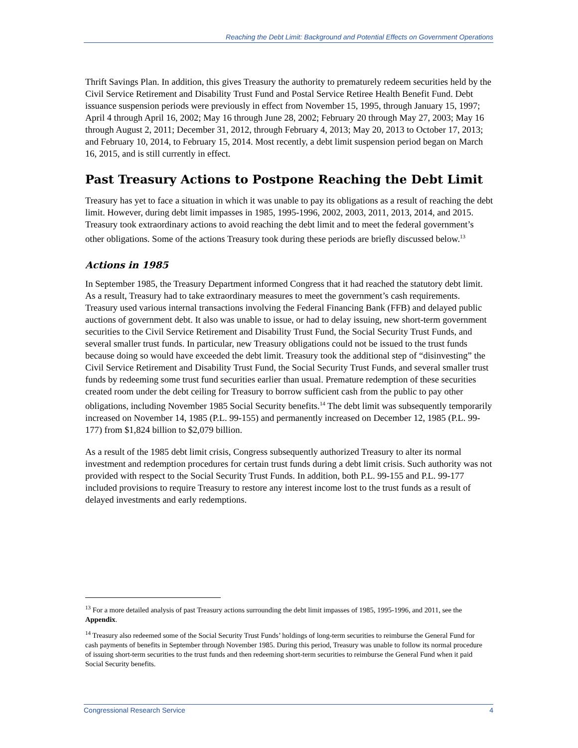Reaching the Debt Limit: Background and Potential Effects on Government Operations
Thrift Savings Plan. In addition, this gives Treasury the authority to prematurely redeem securities held by the Civil Service Retirement and Disability Trust Fund and Postal Service Retiree Health Benefit Fund. Debt issuance suspension periods were previously in effect from November 15, 1995, through January 15, 1997; April 4 through April 16, 2002; May 16 through June 28, 2002; February 20 through May 27, 2003; May 16 through August 2, 2011; December 31, 2012, through February 4, 2013; May 20, 2013 to October 17, 2013; and February 10, 2014, to February 15, 2014. Most recently, a debt limit suspension period began on March 16, 2015, and is still currently in effect.
Past Treasury Actions to Postpone Reaching the Debt Limit
Treasury has yet to face a situation in which it was unable to pay its obligations as a result of reaching the debt limit. However, during debt limit impasses in 1985, 1995-1996, 2002, 2003, 2011, 2013, 2014, and 2015. Treasury took extraordinary actions to avoid reaching the debt limit and to meet the federal government’s other obligations. Some of the actions Treasury took during these periods are briefly discussed below.<sup>13</sup>
Actions in 1985
In September 1985, the Treasury Department informed Congress that it had reached the statutory debt limit. As a result, Treasury had to take extraordinary measures to meet the government’s cash requirements. Treasury used various internal transactions involving the Federal Financing Bank (FFB) and delayed public auctions of government debt. It also was unable to issue, or had to delay issuing, new short-term government securities to the Civil Service Retirement and Disability Trust Fund, the Social Security Trust Funds, and several smaller trust funds. In particular, new Treasury obligations could not be issued to the trust funds because doing so would have exceeded the debt limit. Treasury took the additional step of “disinvesting” the Civil Service Retirement and Disability Trust Fund, the Social Security Trust Funds, and several smaller trust funds by redeeming some trust fund securities earlier than usual. Premature redemption of these securities created room under the debt ceiling for Treasury to borrow sufficient cash from the public to pay other obligations, including November 1985 Social Security benefits.<sup>14</sup> The debt limit was subsequently temporarily increased on November 14, 1985 (P.L. 99-155) and permanently increased on December 12, 1985 (P.L. 99-177) from $1,824 billion to $2,079 billion.
As a result of the 1985 debt limit crisis, Congress subsequently authorized Treasury to alter its normal investment and redemption procedures for certain trust funds during a debt limit crisis. Such authority was not provided with respect to the Social Security Trust Funds. In addition, both P.L. 99-155 and P.L. 99-177 included provisions to require Treasury to restore any interest income lost to the trust funds as a result of delayed investments and early redemptions.
<sup>13</sup> For a more detailed analysis of past Treasury actions surrounding the debt limit impasses of 1985, 1995-1996, and 2011, see the Appendix.
<sup>14</sup> Treasury also redeemed some of the Social Security Trust Funds’ holdings of long-term securities to reimburse the General Fund for cash payments of benefits in September through November 1985. During this period, Treasury was unable to follow its normal procedure of issuing short-term securities to the trust funds and then redeeming short-term securities to reimburse the General Fund when it paid Social Security benefits.
Congressional Research Service 4